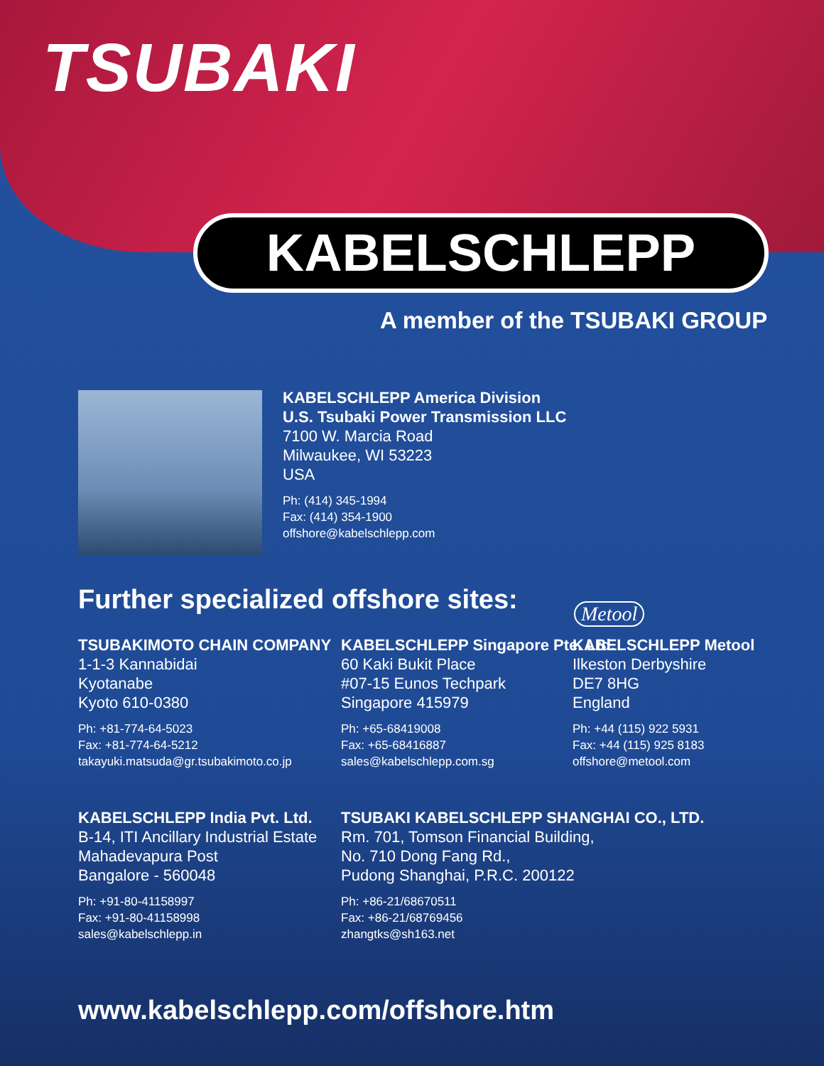TSUBAKI
KABELSCHLEPP
A member of the TSUBAKI GROUP
KABELSCHLEPP America Division
U.S. Tsubaki Power Transmission LLC
7100 W. Marcia Road
Milwaukee, WI 53223
USA
Ph: (414) 345-1994
Fax: (414) 354-1900
offshore@kabelschlepp.com
Further specialized offshore sites:
Metool
TSUBAKIMOTO CHAIN COMPANY
1-1-3 Kannabidai
Kyotanabe
Kyoto 610-0380
Ph: +81-774-64-5023
Fax: +81-774-64-5212
takayuki.matsuda@gr.tsubakimoto.co.jp
KABELSCHLEPP Singapore Pte. Ltd.
60 Kaki Bukit Place
#07-15 Eunos Techpark
Singapore 415979
Ph: +65-68419008
Fax: +65-68416887
sales@kabelschlepp.com.sg
KABELSCHLEPP Metool
Ilkeston Derbyshire
DE7 8HG
England
Ph: +44 (115) 922 5931
Fax: +44 (115) 925 8183
offshore@metool.com
KABELSCHLEPP India Pvt. Ltd.
B-14, ITI Ancillary Industrial Estate
Mahadevapura Post
Bangalore - 560048
Ph: +91-80-41158997
Fax: +91-80-41158998
sales@kabelschlepp.in
TSUBAKI KABELSCHLEPP SHANGHAI CO., LTD.
Rm. 701, Tomson Financial Building,
No. 710 Dong Fang Rd.,
Pudong Shanghai, P.R.C. 200122
Ph: +86-21/68670511
Fax: +86-21/68769456
zhangtks@sh163.net
www.kabelschlepp.com/offshore.htm